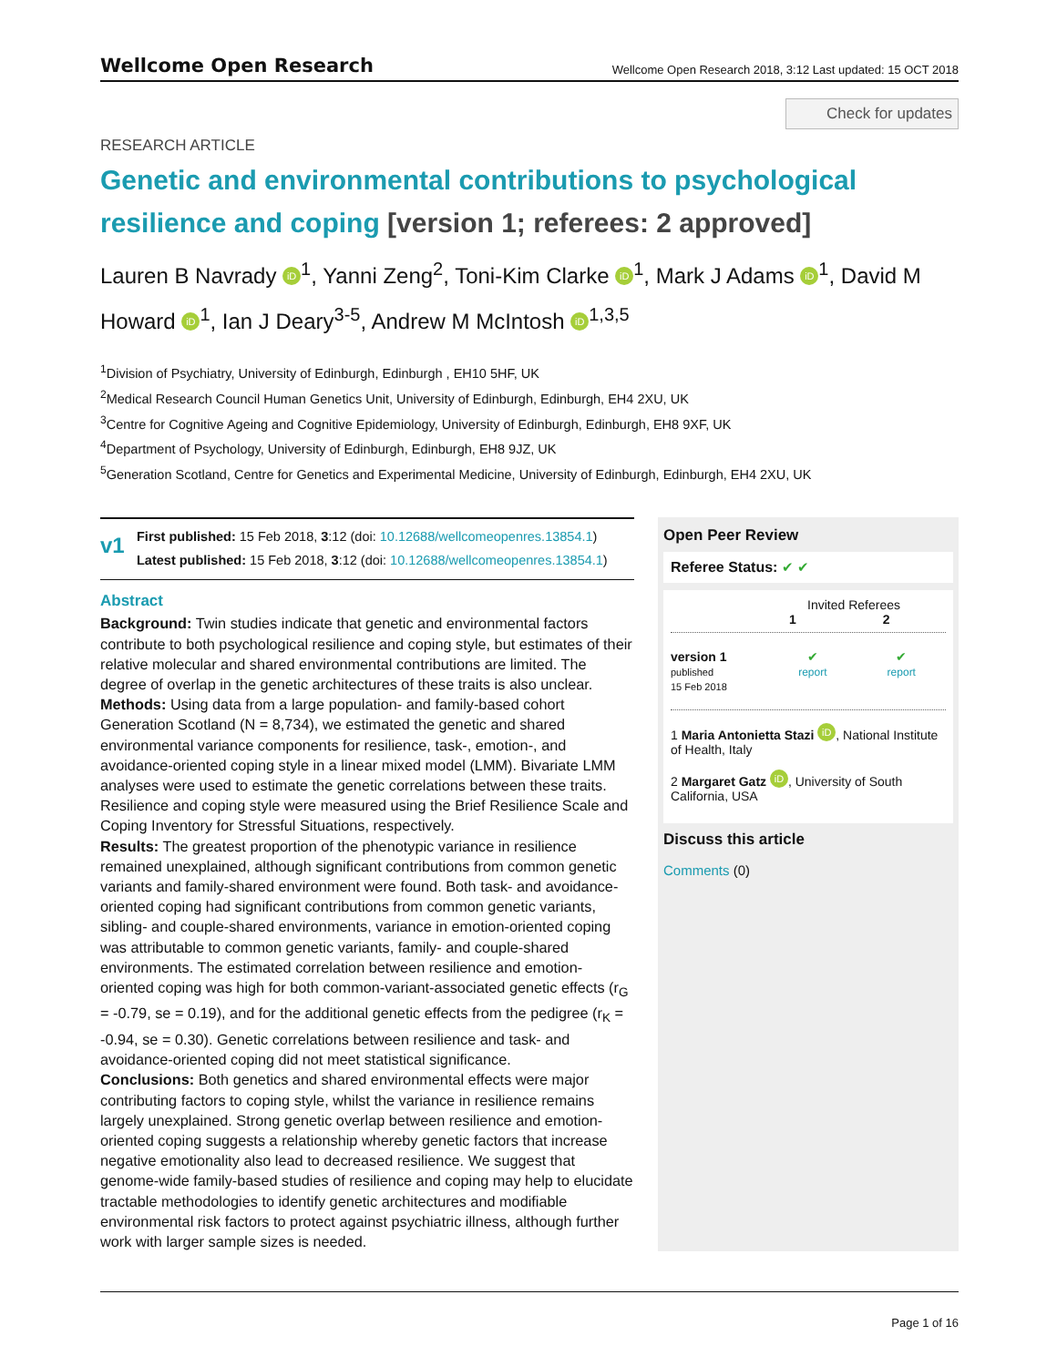Wellcome Open Research
Wellcome Open Research 2018, 3:12 Last updated: 15 OCT 2018
Check for updates
RESEARCH ARTICLE
Genetic and environmental contributions to psychological resilience and coping [version 1; referees: 2 approved]
Lauren B Navrady iD<sup>1</sup>, Yanni Zeng<sup>2</sup>, Toni-Kim Clarke iD<sup>1</sup>, Mark J Adams iD<sup>1</sup>, David M Howard iD<sup>1</sup>, Ian J Deary<sup>3-5</sup>, Andrew M McIntosh iD<sup>1,3,5</sup>
<sup>1</sup> Division of Psychiatry, University of Edinburgh, Edinburgh , EH10 5HF, UK
<sup>2</sup> Medical Research Council Human Genetics Unit, University of Edinburgh, Edinburgh, EH4 2XU, UK
<sup>3</sup> Centre for Cognitive Ageing and Cognitive Epidemiology, University of Edinburgh, Edinburgh, EH8 9XF, UK
<sup>4</sup> Department of Psychology, University of Edinburgh, Edinburgh, EH8 9JZ, UK
<sup>5</sup> Generation Scotland, Centre for Genetics and Experimental Medicine, University of Edinburgh, Edinburgh, EH4 2XU, UK
v1
First published: 15 Feb 2018, 3:12 (doi: 10.12688/wellcomeopenres.13854.1)
Latest published: 15 Feb 2018, 3:12 (doi: 10.12688/wellcomeopenres.13854.1)
Abstract
Background: Twin studies indicate that genetic and environmental factors contribute to both psychological resilience and coping style, but estimates of their relative molecular and shared environmental contributions are limited. The degree of overlap in the genetic architectures of these traits is also unclear.
Methods: Using data from a large population- and family-based cohort Generation Scotland (N = 8,734), we estimated the genetic and shared environmental variance components for resilience, task-, emotion-, and avoidance-oriented coping style in a linear mixed model (LMM). Bivariate LMM analyses were used to estimate the genetic correlations between these traits. Resilience and coping style were measured using the Brief Resilience Scale and Coping Inventory for Stressful Situations, respectively.
Results: The greatest proportion of the phenotypic variance in resilience remained unexplained, although significant contributions from common genetic variants and family-shared environment were found. Both task- and avoidance-oriented coping had significant contributions from common genetic variants, sibling- and couple-shared environments, variance in emotion-oriented coping was attributable to common genetic variants, family- and couple-shared environments. The estimated correlation between resilience and emotion-oriented coping was high for both common-variant-associated genetic effects (r<sub>G</sub> = -0.79, se = 0.19), and for the additional genetic effects from the pedigree (r<sub>K</sub> = -0.94, se = 0.30). Genetic correlations between resilience and task- and avoidance-oriented coping did not meet statistical significance.
Conclusions: Both genetics and shared environmental effects were major contributing factors to coping style, whilst the variance in resilience remains largely unexplained. Strong genetic overlap between resilience and emotion-oriented coping suggests a relationship whereby genetic factors that increase negative emotionality also lead to decreased resilience. We suggest that genome-wide family-based studies of resilience and coping may help to elucidate tractable methodologies to identify genetic architectures and modifiable environmental risk factors to protect against psychiatric illness, although further work with larger sample sizes is needed.
Open Peer Review
Referee Status: ✔ ✔
Invited Referees
1 2
version 1
published
15 Feb 2018
✔
report
✔
report
1 Maria Antonietta Stazi iD, National Institute of Health, Italy
2 Margaret Gatz iD, University of South California, USA
Discuss this article
Comments (0)
Page 1 of 16